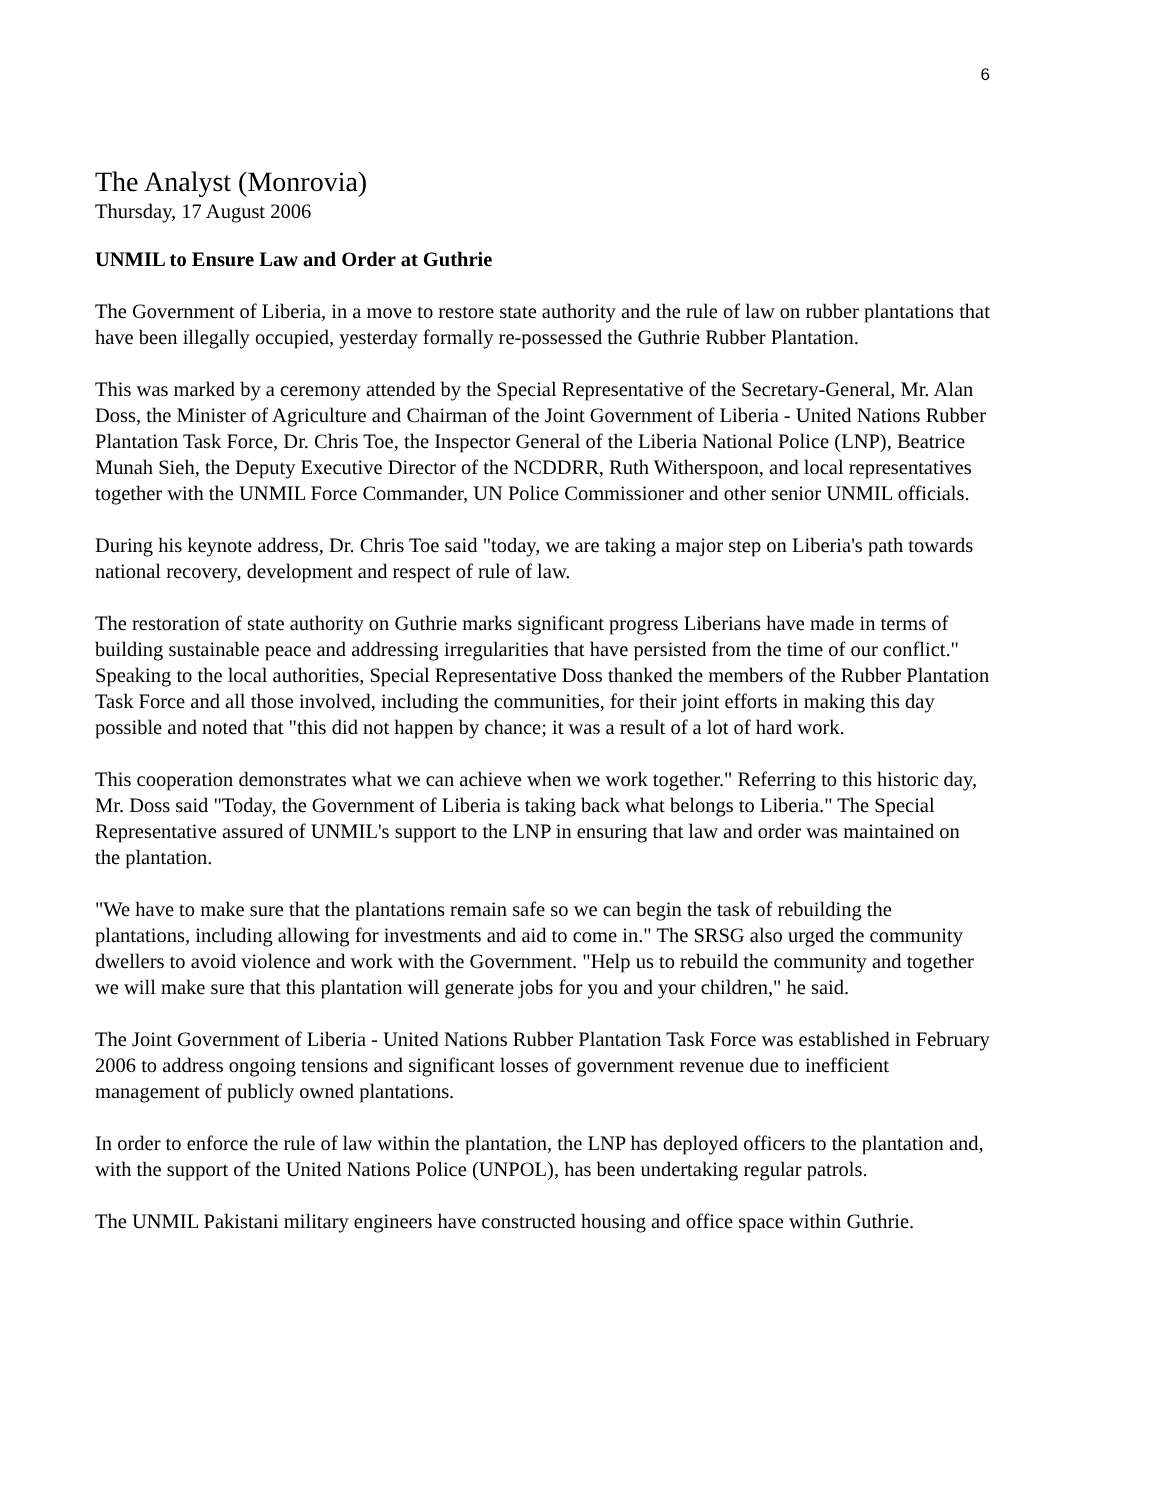6
The Analyst (Monrovia)
Thursday, 17 August 2006
UNMIL to Ensure Law and Order at Guthrie
The Government of Liberia, in a move to restore state authority and the rule of law on rubber plantations that have been illegally occupied, yesterday formally re-possessed the Guthrie Rubber Plantation.
This was marked by a ceremony attended by the Special Representative of the Secretary-General, Mr. Alan Doss, the Minister of Agriculture and Chairman of the Joint Government of Liberia - United Nations Rubber Plantation Task Force, Dr. Chris Toe, the Inspector General of the Liberia National Police (LNP), Beatrice Munah Sieh, the Deputy Executive Director of the NCDDRR, Ruth Witherspoon, and local representatives together with the UNMIL Force Commander, UN Police Commissioner and other senior UNMIL officials.
During his keynote address, Dr. Chris Toe said "today, we are taking a major step on Liberia's path towards national recovery, development and respect of rule of law.
The restoration of state authority on Guthrie marks significant progress Liberians have made in terms of building sustainable peace and addressing irregularities that have persisted from the time of our conflict." Speaking to the local authorities, Special Representative Doss thanked the members of the Rubber Plantation Task Force and all those involved, including the communities, for their joint efforts in making this day possible and noted that "this did not happen by chance; it was a result of a lot of hard work.
This cooperation demonstrates what we can achieve when we work together." Referring to this historic day, Mr. Doss said "Today, the Government of Liberia is taking back what belongs to Liberia." The Special Representative assured of UNMIL's support to the LNP in ensuring that law and order was maintained on the plantation.
"We have to make sure that the plantations remain safe so we can begin the task of rebuilding the plantations, including allowing for investments and aid to come in." The SRSG also urged the community dwellers to avoid violence and work with the Government. "Help us to rebuild the community and together we will make sure that this plantation will generate jobs for you and your children," he said.
The Joint Government of Liberia - United Nations Rubber Plantation Task Force was established in February 2006 to address ongoing tensions and significant losses of government revenue due to inefficient management of publicly owned plantations.
In order to enforce the rule of law within the plantation, the LNP has deployed officers to the plantation and, with the support of the United Nations Police (UNPOL), has been undertaking regular patrols.
The UNMIL Pakistani military engineers have constructed housing and office space within Guthrie.